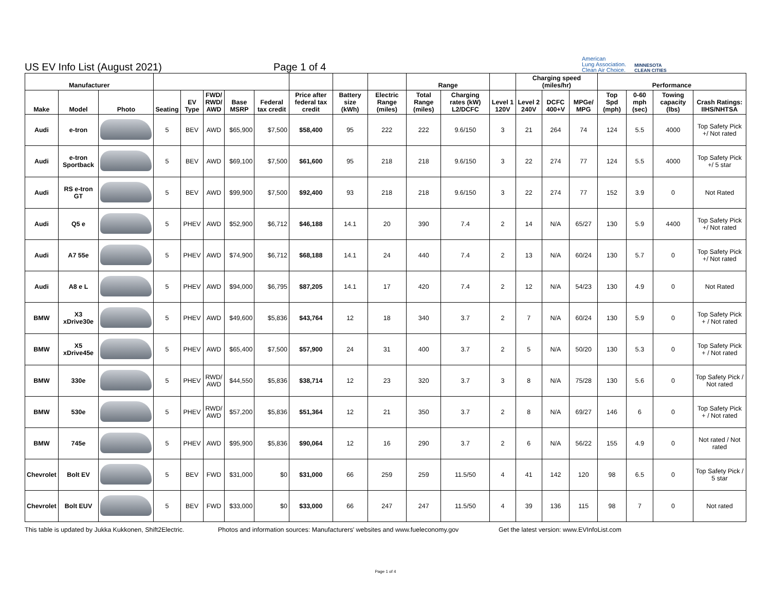US EV Info List (August 2021)
Page 1 of 4
American
Lung Association.
Clean Air Choice.
MINNESOTA
CLEAN CITIES
| Manufacturer | | | | | | | | | | | Range | | | Charging speed (miles/hr) | | | Performance | | | |
| --- | --- | --- | --- | --- | --- | --- | --- | --- | --- | --- | --- | --- | --- | --- | --- | --- | --- | --- | --- | --- |
| Make | Model | Photo | Seating | EV Type | FWD/ RWD/ AWD | Base MSRP | Federal tax credit | Price after federal tax credit | Battery size (kWh) | Electric Range (miles) | Total Range (miles) | Charging rates (kW) L2/DCFC | Level 1 120V | Level 2 240V | DCFC 400+V | MPGe/ MPG | Top Spd (mph) | 0-60 mph (sec) | Towing capacity (lbs) | Crash Ratings: IIHS/NHTSA |
| Audi | e-tron | | 5 | BEV | AWD | $65,900 | $7,500 | $58,400 | 95 | 222 | 222 | 9.6/150 | 3 | 21 | 264 | 74 | 124 | 5.5 | 4000 | Top Safety Pick +/ Not rated |
| Audi | e-tron Sportback | | 5 | BEV | AWD | $69,100 | $7,500 | $61,600 | 95 | 218 | 218 | 9.6/150 | 3 | 22 | 274 | 77 | 124 | 5.5 | 4000 | Top Safety Pick +/ 5 star |
| Audi | RS e-tron GT | | 5 | BEV | AWD | $99,900 | $7,500 | $92,400 | 93 | 218 | 218 | 9.6/150 | 3 | 22 | 274 | 77 | 152 | 3.9 | 0 | Not Rated |
| Audi | Q5 e | | 5 | PHEV | AWD | $52,900 | $6,712 | $46,188 | 14.1 | 20 | 390 | 7.4 | 2 | 14 | N/A | 65/27 | 130 | 5.9 | 4400 | Top Safety Pick +/ Not rated |
| Audi | A7 55e | | 5 | PHEV | AWD | $74,900 | $6,712 | $68,188 | 14.1 | 24 | 440 | 7.4 | 2 | 13 | N/A | 60/24 | 130 | 5.7 | 0 | Top Safety Pick +/ Not rated |
| Audi | A8 e L | | 5 | PHEV | AWD | $94,000 | $6,795 | $87,205 | 14.1 | 17 | 420 | 7.4 | 2 | 12 | N/A | 54/23 | 130 | 4.9 | 0 | Not Rated |
| BMW | X3 xDrive30e | | 5 | PHEV | AWD | $49,600 | $5,836 | $43,764 | 12 | 18 | 340 | 3.7 | 2 | 7 | N/A | 60/24 | 130 | 5.9 | 0 | Top Safety Pick + / Not rated |
| BMW | X5 xDrive45e | | 5 | PHEV | AWD | $65,400 | $7,500 | $57,900 | 24 | 31 | 400 | 3.7 | 2 | 5 | N/A | 50/20 | 130 | 5.3 | 0 | Top Safety Pick + / Not rated |
| BMW | 330e | | 5 | PHEV | RWD/ AWD | $44,550 | $5,836 | $38,714 | 12 | 23 | 320 | 3.7 | 3 | 8 | N/A | 75/28 | 130 | 5.6 | 0 | Top Safety Pick / Not rated |
| BMW | 530e | | 5 | PHEV | RWD/ AWD | $57,200 | $5,836 | $51,364 | 12 | 21 | 350 | 3.7 | 2 | 8 | N/A | 69/27 | 146 | 6 | 0 | Top Safety Pick + / Not rated |
| BMW | 745e | | 5 | PHEV | AWD | $95,900 | $5,836 | $90,064 | 12 | 16 | 290 | 3.7 | 2 | 6 | N/A | 56/22 | 155 | 4.9 | 0 | Not rated / Not rated |
| Chevrolet | Bolt EV | | 5 | BEV | FWD | $31,000 | $0 | $31,000 | 66 | 259 | 259 | 11.5/50 | 4 | 41 | 142 | 120 | 98 | 6.5 | 0 | Top Safety Pick / 5 star |
| Chevrolet | Bolt EUV | | 5 | BEV | FWD | $33,000 | $0 | $33,000 | 66 | 247 | 247 | 11.5/50 | 4 | 39 | 136 | 115 | 98 | 7 | 0 | Not rated |
This table is updated by Jukka Kukkonen, Shift2Electric.
Photos and information sources: Manufacturers' websites and www.fueleconomy.gov
Get the latest version: www.EVInfoList.com
Page 1 of 4